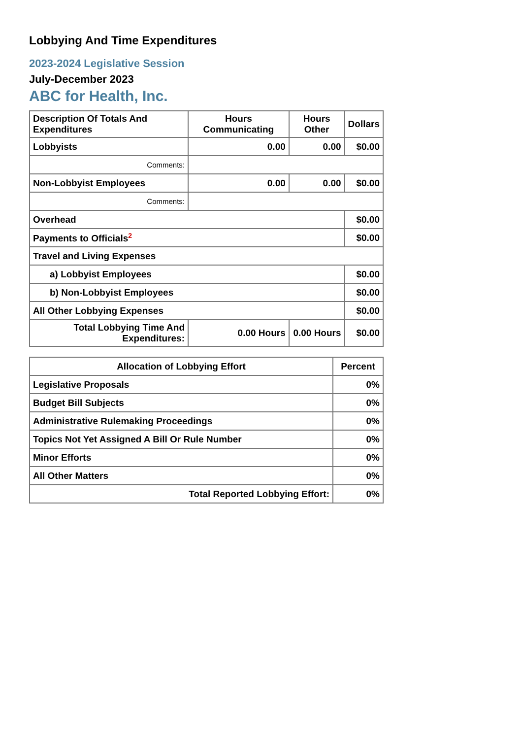Lobbying And Time Expenditures
2023-2024 Legislative Session
July-December 2023
ABC for Health, Inc.
| Description Of Totals And Expenditures | Hours Communicating | Hours Other | Dollars |
| --- | --- | --- | --- |
| Lobbyists | 0.00 | 0.00 | $0.00 |
| Comments: | | | |
| Non-Lobbyist Employees | 0.00 | 0.00 | $0.00 |
| Comments: | | | |
| Overhead | | | $0.00 |
| Payments to Officials<sup>2</sup> | | | $0.00 |
| Travel and Living Expenses | | | |
| a) Lobbyist Employees | | | $0.00 |
| b) Non-Lobbyist Employees | | | $0.00 |
| All Other Lobbying Expenses | | | $0.00 |
| Total Lobbying Time And Expenditures: | 0.00 Hours | 0.00 Hours | $0.00 |
| Allocation of Lobbying Effort | Percent |
| --- | --- |
| Legislative Proposals | 0% |
| Budget Bill Subjects | 0% |
| Administrative Rulemaking Proceedings | 0% |
| Topics Not Yet Assigned A Bill Or Rule Number | 0% |
| Minor Efforts | 0% |
| All Other Matters | 0% |
| Total Reported Lobbying Effort: | 0% |